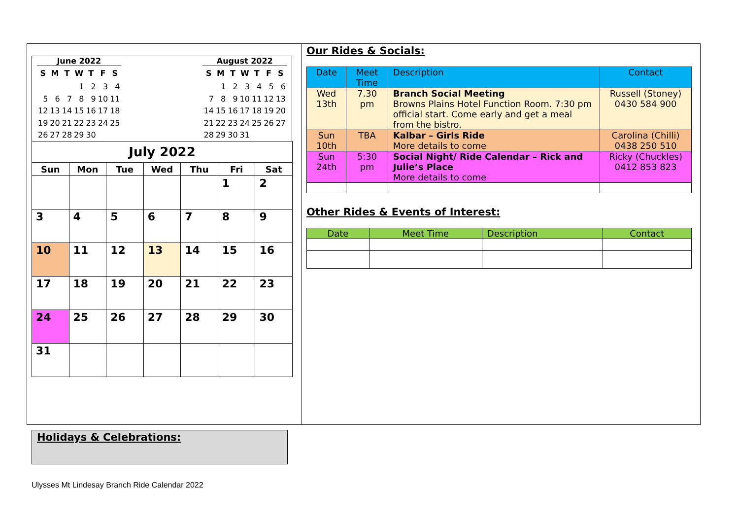June 2022
| S | M | T | W | T | F | S |
| --- | --- | --- | --- | --- | --- | --- |
| | | | 1 | 2 | 3 | 4 |
| 5 | 6 | 7 | 8 | 9 | 10 | 11 |
| 12 | 13 | 14 | 15 | 16 | 17 | 18 |
| 19 | 20 | 21 | 22 | 23 | 24 | 25 |
| 26 | 27 | 28 | 29 | 30 | | |
August 2022
| S | M | T | W | T | F | S |
| --- | --- | --- | --- | --- | --- | --- |
| | 1 | 2 | 3 | 4 | 5 | 6 |
| 7 | 8 | 9 | 10 | 11 | 12 | 13 |
| 14 | 15 | 16 | 17 | 18 | 19 | 20 |
| 21 | 22 | 23 | 24 | 25 | 26 | 27 |
| 28 | 29 | 30 | 31 | | | |
July 2022
| Sun | Mon | Tue | Wed | Thu | Fri | Sat |
| --- | --- | --- | --- | --- | --- | --- |
| | | | | | 1 | 2 |
| 3 | 4 | 5 | 6 | 7 | 8 | 9 |
| 10 | 11 | 12 | 13 | 14 | 15 | 16 |
| 17 | 18 | 19 | 20 | 21 | 22 | 23 |
| 24 | 25 | 26 | 27 | 28 | 29 | 30 |
| 31 | | | | | | |
Our Rides & Socials:
| Date | Meet Time | Description | Contact |
| --- | --- | --- | --- |
| Wed 13th | 7.30 pm | Branch Social Meeting Browns Plains Hotel Function Room. 7:30 pm official start. Come early and get a meal from the bistro. | Russell (Stoney) 0430 584 900 |
| Sun 10th | TBA | Kalbar – Girls Ride More details to come | Carolina (Chilli) 0438 250 510 |
| Sun 24th | 5:30 pm | Social Night/ Ride Calendar – Rick and Julie’s Place More details to come | Ricky (Chuckles) 0412 853 823 |
Other Rides & Events of Interest:
| Date | Meet Time | Description | Contact |
| --- | --- | --- | --- |
Holidays & Celebrations:
Ulysses Mt Lindesay Branch Ride Calendar 2022